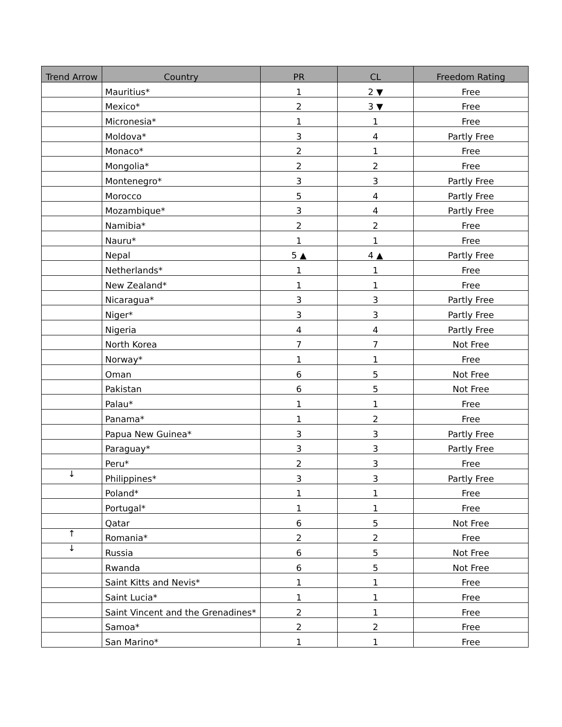| Trend Arrow | Country | PR | CL | Freedom Rating |
| --- | --- | --- | --- | --- |
| | Mauritius* | 1 | 2 ▼ | Free |
| | Mexico* | 2 | 3 ▼ | Free |
| | Micronesia* | 1 | 1 | Free |
| | Moldova* | 3 | 4 | Partly Free |
| | Monaco* | 2 | 1 | Free |
| | Mongolia* | 2 | 2 | Free |
| | Montenegro* | 3 | 3 | Partly Free |
| | Morocco | 5 | 4 | Partly Free |
| | Mozambique* | 3 | 4 | Partly Free |
| | Namibia* | 2 | 2 | Free |
| | Nauru* | 1 | 1 | Free |
| | Nepal | 5 ▲ | 4 ▲ | Partly Free |
| | Netherlands* | 1 | 1 | Free |
| | New Zealand* | 1 | 1 | Free |
| | Nicaragua* | 3 | 3 | Partly Free |
| | Niger* | 3 | 3 | Partly Free |
| | Nigeria | 4 | 4 | Partly Free |
| | North Korea | 7 | 7 | Not Free |
| | Norway* | 1 | 1 | Free |
| | Oman | 6 | 5 | Not Free |
| | Pakistan | 6 | 5 | Not Free |
| | Palau* | 1 | 1 | Free |
| | Panama* | 1 | 2 | Free |
| | Papua New Guinea* | 3 | 3 | Partly Free |
| | Paraguay* | 3 | 3 | Partly Free |
| | Peru* | 2 | 3 | Free |
| ↓ | Philippines* | 3 | 3 | Partly Free |
| | Poland* | 1 | 1 | Free |
| | Portugal* | 1 | 1 | Free |
| | Qatar | 6 | 5 | Not Free |
| ↑ | Romania* | 2 | 2 | Free |
| ↓ | Russia | 6 | 5 | Not Free |
| | Rwanda | 6 | 5 | Not Free |
| | Saint Kitts and Nevis* | 1 | 1 | Free |
| | Saint Lucia* | 1 | 1 | Free |
| | Saint Vincent and the Grenadines* | 2 | 1 | Free |
| | Samoa* | 2 | 2 | Free |
| | San Marino* | 1 | 1 | Free |